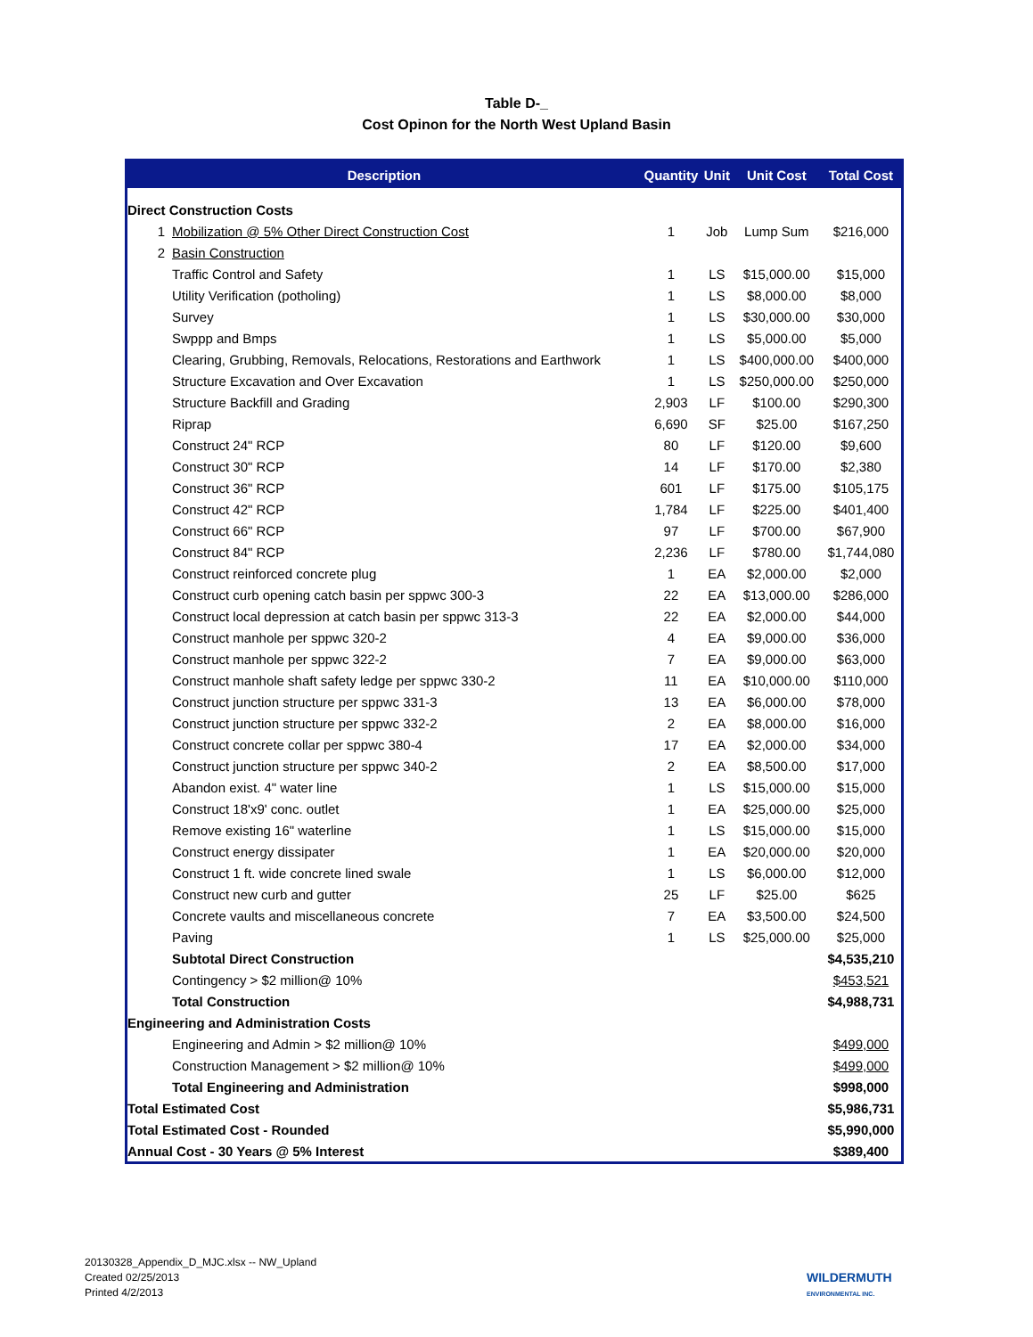Table D-_
Cost Opinon for the North West Upland Basin
| Description | | Quantity | Unit | Unit Cost | Total Cost |
| --- | --- | --- | --- | --- | --- |
| Direct Construction Costs | | | | | |
| 1 | Mobilization @ 5% Other Direct Construction Cost | 1 | Job | Lump Sum | $216,000 |
| 2 | Basin Construction | | | | |
| | Traffic Control and Safety | 1 | LS | $15,000.00 | $15,000 |
| | Utility Verification (potholing) | 1 | LS | $8,000.00 | $8,000 |
| | Survey | 1 | LS | $30,000.00 | $30,000 |
| | Swppp and Bmps | 1 | LS | $5,000.00 | $5,000 |
| | Clearing, Grubbing, Removals, Relocations, Restorations and Earthwork | 1 | LS | $400,000.00 | $400,000 |
| | Structure Excavation and Over Excavation | 1 | LS | $250,000.00 | $250,000 |
| | Structure Backfill and Grading | 2,903 | LF | $100.00 | $290,300 |
| | Riprap | 6,690 | SF | $25.00 | $167,250 |
| | Construct 24" RCP | 80 | LF | $120.00 | $9,600 |
| | Construct 30" RCP | 14 | LF | $170.00 | $2,380 |
| | Construct 36" RCP | 601 | LF | $175.00 | $105,175 |
| | Construct 42" RCP | 1,784 | LF | $225.00 | $401,400 |
| | Construct 66" RCP | 97 | LF | $700.00 | $67,900 |
| | Construct 84" RCP | 2,236 | LF | $780.00 | $1,744,080 |
| | Construct reinforced concrete plug | 1 | EA | $2,000.00 | $2,000 |
| | Construct curb opening catch basin per sppwc 300-3 | 22 | EA | $13,000.00 | $286,000 |
| | Construct local depression at catch basin per sppwc 313-3 | 22 | EA | $2,000.00 | $44,000 |
| | Construct manhole per sppwc 320-2 | 4 | EA | $9,000.00 | $36,000 |
| | Construct manhole per sppwc 322-2 | 7 | EA | $9,000.00 | $63,000 |
| | Construct manhole shaft safety ledge per sppwc 330-2 | 11 | EA | $10,000.00 | $110,000 |
| | Construct junction structure per sppwc 331-3 | 13 | EA | $6,000.00 | $78,000 |
| | Construct junction structure per sppwc 332-2 | 2 | EA | $8,000.00 | $16,000 |
| | Construct concrete collar per sppwc 380-4 | 17 | EA | $2,000.00 | $34,000 |
| | Construct junction structure per sppwc 340-2 | 2 | EA | $8,500.00 | $17,000 |
| | Abandon exist. 4" water line | 1 | LS | $15,000.00 | $15,000 |
| | Construct 18'x9' conc. outlet | 1 | EA | $25,000.00 | $25,000 |
| | Remove existing 16" waterline | 1 | LS | $15,000.00 | $15,000 |
| | Construct energy dissipater | 1 | EA | $20,000.00 | $20,000 |
| | Construct 1 ft. wide concrete lined swale | 1 | LS | $6,000.00 | $12,000 |
| | Construct new curb and gutter | 25 | LF | $25.00 | $625 |
| | Concrete vaults and miscellaneous concrete | 7 | EA | $3,500.00 | $24,500 |
| | Paving | 1 | LS | $25,000.00 | $25,000 |
| | Subtotal Direct Construction | | | | $4,535,210 |
| | Contingency > $2 million@ 10% | | | | $453,521 |
| | Total Construction | | | | $4,988,731 |
| Engineering and Administration Costs | | | | | |
| | Engineering and Admin > $2 million@ 10% | | | | $499,000 |
| | Construction Management > $2 million@ 10% | | | | $499,000 |
| | Total Engineering and Administration | | | | $998,000 |
| Total Estimated Cost | | | | | $5,986,731 |
| Total Estimated Cost - Rounded | | | | | $5,990,000 |
| Annual Cost - 30 Years @ 5% Interest | | | | | $389,400 |
20130328_Appendix_D_MJC.xlsx -- NW_Upland
Created 02/25/2013
Printed 4/2/2013
WILDERMUTH
ENVIRONMENTAL INC.